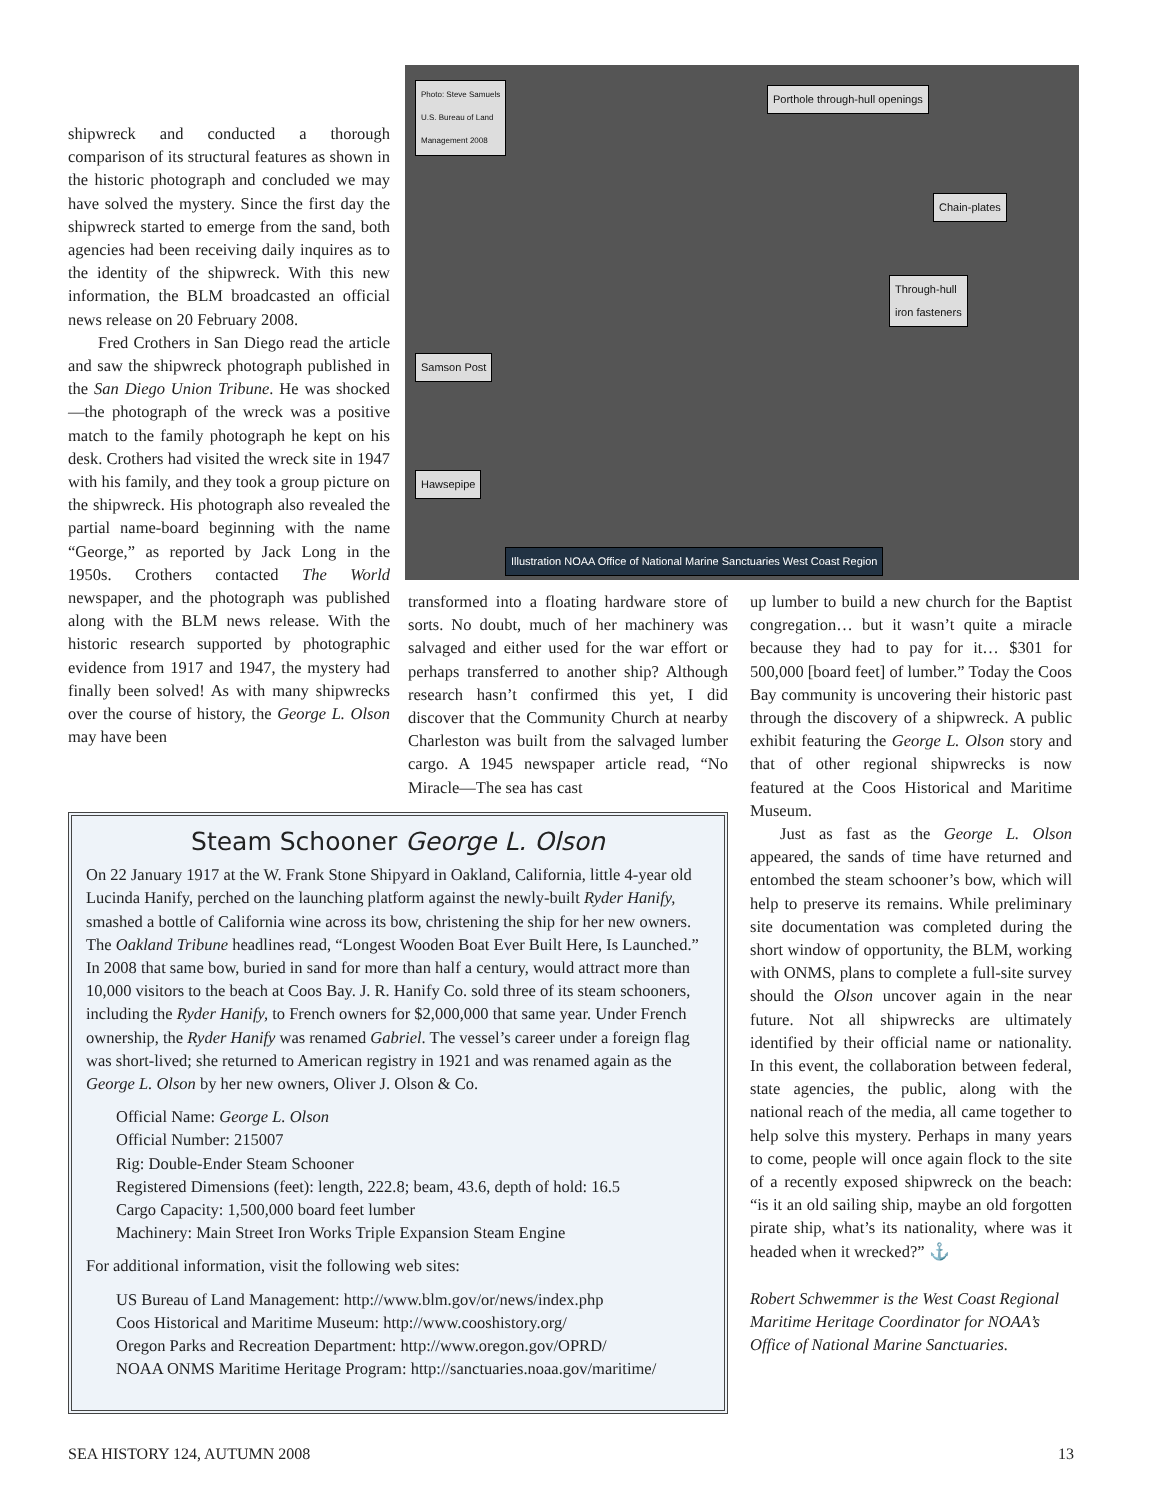shipwreck and conducted a thorough comparison of its structural features as shown in the historic photograph and concluded we may have solved the mystery. Since the first day the shipwreck started to emerge from the sand, both agencies had been receiving daily inquires as to the identity of the shipwreck. With this new information, the BLM broadcasted an official news release on 20 February 2008.
Fred Crothers in San Diego read the article and saw the shipwreck photograph published in the San Diego Union Tribune. He was shocked—the photograph of the wreck was a positive match to the family photograph he kept on his desk. Crothers had visited the wreck site in 1947 with his family, and they took a group picture on the shipwreck. His photograph also revealed the partial name-board beginning with the name “George,” as reported by Jack Long in the 1950s. Crothers contacted The World newspaper, and the photograph was published along with the BLM news release. With the historic research supported by photographic evidence from 1917 and 1947, the mystery had finally been solved! As with many shipwrecks over the course of history, the George L. Olson may have been
Photo: Steve Samuels
U.S. Bureau of Land
Management 2008
Porthole through-hull openings
Chain-plates
Through-hull
iron fasteners
Samson Post
Hawsepipe
Illustration NOAA Office of National Marine Sanctuaries West Coast Region
transformed into a floating hardware store of sorts. No doubt, much of her machinery was salvaged and either used for the war effort or perhaps transferred to another ship? Although research hasn’t confirmed this yet, I did discover that the Community Church at nearby Charleston was built from the salvaged lumber cargo. A 1945 newspaper article read, “No Miracle—The sea has cast
up lumber to build a new church for the Baptist congregation… but it wasn’t quite a miracle because they had to pay for it… $301 for 500,000 [board feet] of lumber.” Today the Coos Bay community is uncovering their historic past through the discovery of a shipwreck. A public exhibit featuring the George L. Olson story and that of other regional shipwrecks is now featured at the Coos Historical and Maritime Museum.
Just as fast as the George L. Olson appeared, the sands of time have returned and entombed the steam schooner’s bow, which will help to preserve its remains. While preliminary site documentation was completed during the short window of opportunity, the BLM, working with ONMS, plans to complete a full-site survey should the Olson uncover again in the near future. Not all shipwrecks are ultimately identified by their official name or nationality. In this event, the collaboration between federal, state agencies, the public, along with the national reach of the media, all came together to help solve this mystery. Perhaps in many years to come, people will once again flock to the site of a recently exposed shipwreck on the beach: “is it an old sailing ship, maybe an old forgotten pirate ship, what’s its nationality, where was it headed when it wrecked?” ⚓
Robert Schwemmer is the West Coast Regional Maritime Heritage Coordinator for NOAA’s Office of National Marine Sanctuaries.
Steam Schooner George L. Olson
On 22 January 1917 at the W. Frank Stone Shipyard in Oakland, California, little 4-year old Lucinda Hanify, perched on the launching platform against the newly-built Ryder Hanify, smashed a bottle of California wine across its bow, christening the ship for her new owners. The Oakland Tribune headlines read, “Longest Wooden Boat Ever Built Here, Is Launched.” In 2008 that same bow, buried in sand for more than half a century, would attract more than 10,000 visitors to the beach at Coos Bay. J. R. Hanify Co. sold three of its steam schooners, including the Ryder Hanify, to French owners for $2,000,000 that same year. Under French ownership, the Ryder Hanify was renamed Gabriel. The vessel’s career under a foreign flag was short-lived; she returned to American registry in 1921 and was renamed again as the George L. Olson by her new owners, Oliver J. Olson & Co.
Official Name: George L. Olson
Official Number: 215007
Rig: Double-Ender Steam Schooner
Registered Dimensions (feet): length, 222.8; beam, 43.6, depth of hold: 16.5
Cargo Capacity: 1,500,000 board feet lumber
Machinery: Main Street Iron Works Triple Expansion Steam Engine
For additional information, visit the following web sites:
US Bureau of Land Management: http://www.blm.gov/or/news/index.php
Coos Historical and Maritime Museum: http://www.cooshistory.org/
Oregon Parks and Recreation Department: http://www.oregon.gov/OPRD/
NOAA ONMS Maritime Heritage Program: http://sanctuaries.noaa.gov/maritime/
SEA HISTORY 124, AUTUMN 2008 13